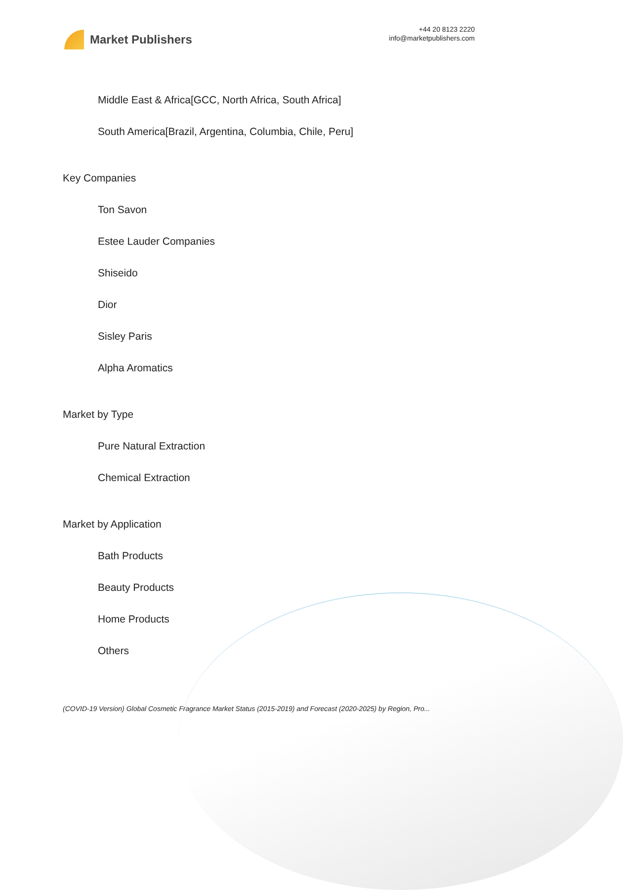Market Publishers
+44 20 8123 2220
info@marketpublishers.com
Middle East & Africa[GCC, North Africa, South Africa]
South America[Brazil, Argentina, Columbia, Chile, Peru]
Key Companies
Ton Savon
Estee Lauder Companies
Shiseido
Dior
Sisley Paris
Alpha Aromatics
Market by Type
Pure Natural Extraction
Chemical Extraction
Market by Application
Bath Products
Beauty Products
Home Products
Others
(COVID-19 Version) Global Cosmetic Fragrance Market Status (2015-2019) and Forecast (2020-2025) by Region, Pro...